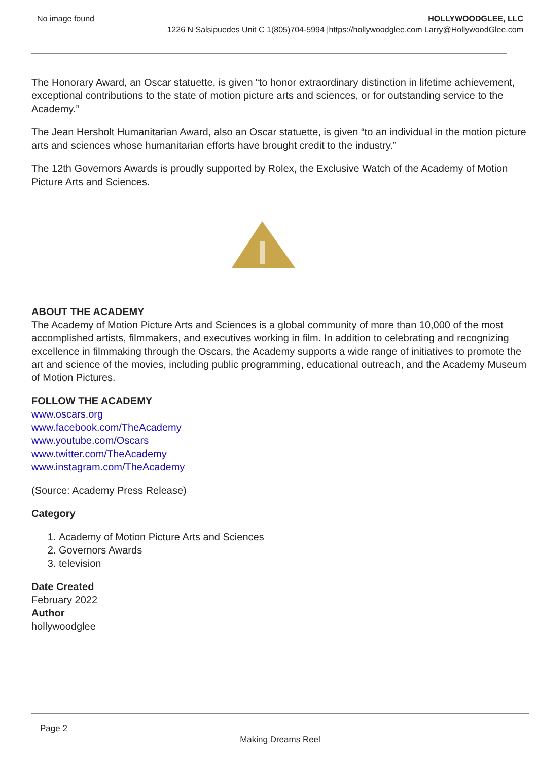No image found HOLLYWOODGLEE, LLC
1226 N Salsipuedes Unit C 1(805)704-5994 |https://hollywoodglee.com Larry@HollywoodGlee.com
The Honorary Award, an Oscar statuette, is given “to honor extraordinary distinction in lifetime achievement, exceptional contributions to the state of motion picture arts and sciences, or for outstanding service to the Academy.”
The Jean Hersholt Humanitarian Award, also an Oscar statuette, is given “to an individual in the motion picture arts and sciences whose humanitarian efforts have brought credit to the industry.”
The 12th Governors Awards is proudly supported by Rolex, the Exclusive Watch of the Academy of Motion Picture Arts and Sciences.
ABOUT THE ACADEMY
The Academy of Motion Picture Arts and Sciences is a global community of more than 10,000 of the most accomplished artists, filmmakers, and executives working in film. In addition to celebrating and recognizing excellence in filmmaking through the Oscars, the Academy supports a wide range of initiatives to promote the art and science of the movies, including public programming, educational outreach, and the Academy Museum of Motion Pictures.
FOLLOW THE ACADEMY
www.oscars.org
www.facebook.com/TheAcademy
www.youtube.com/Oscars
www.twitter.com/TheAcademy
www.instagram.com/TheAcademy
(Source: Academy Press Release)
Category
1. Academy of Motion Picture Arts and Sciences
2. Governors Awards
3. television
Date Created
February 2022
Author
hollywoodglee
Page 2
Making Dreams Reel